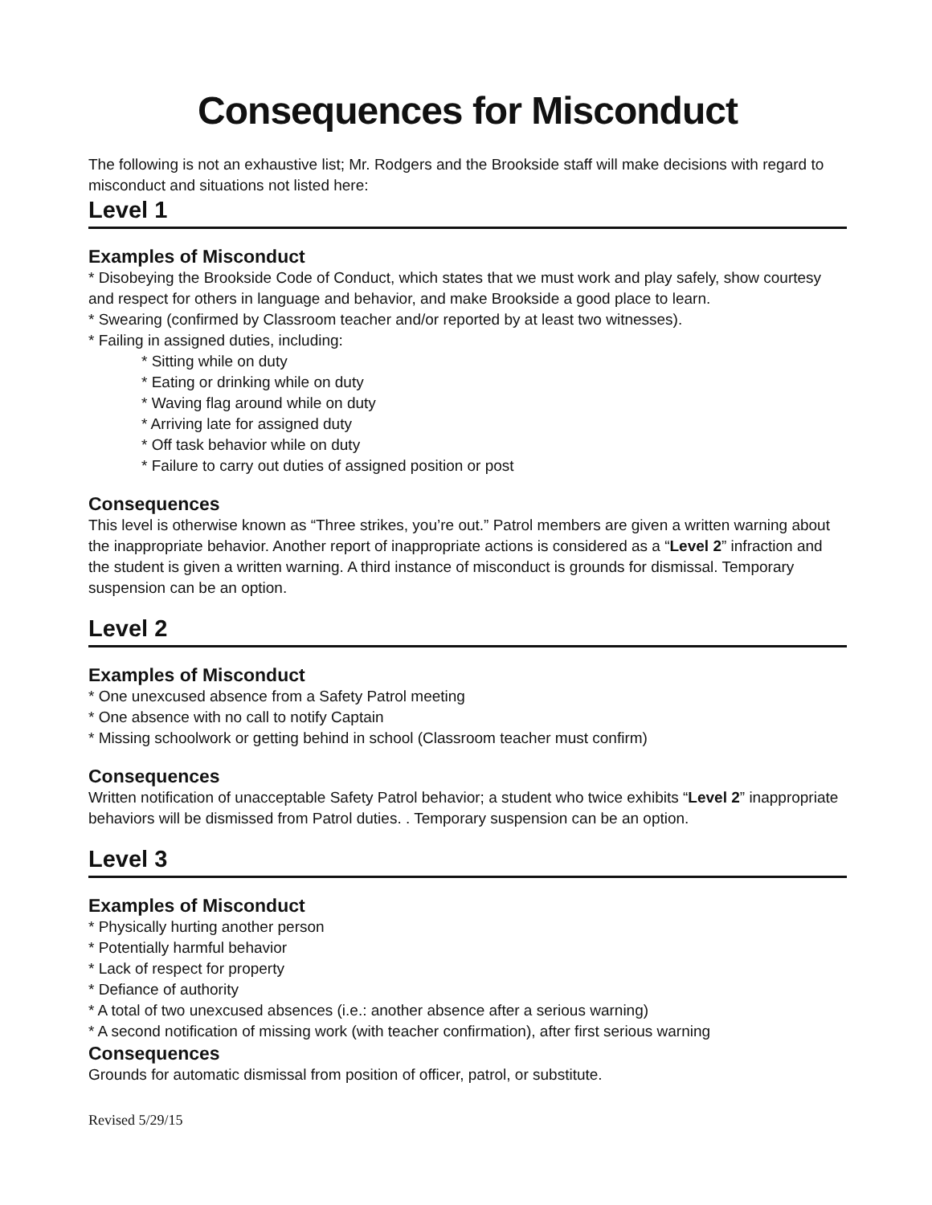Consequences for Misconduct
The following is not an exhaustive list; Mr. Rodgers and the Brookside staff will make decisions with regard to misconduct and situations not listed here:
Level 1
Examples of Misconduct
* Disobeying the Brookside Code of Conduct, which states that we must work and play safely, show courtesy and respect for others in language and behavior, and make Brookside a good place to learn.
* Swearing (confirmed by Classroom teacher and/or reported by at least two witnesses).
* Failing in assigned duties, including:
* Sitting while on duty
* Eating or drinking while on duty
* Waving flag around while on duty
* Arriving late for assigned duty
* Off task behavior while on duty
* Failure to carry out duties of assigned position or post
Consequences
This level is otherwise known as “Three strikes, you’re out.” Patrol members are given a written warning about the inappropriate behavior. Another report of inappropriate actions is considered as a “Level 2” infraction and the student is given a written warning. A third instance of misconduct is grounds for dismissal. Temporary suspension can be an option.
Level 2
Examples of Misconduct
* One unexcused absence from a Safety Patrol meeting
* One absence with no call to notify Captain
* Missing schoolwork or getting behind in school (Classroom teacher must confirm)
Consequences
Written notification of unacceptable Safety Patrol behavior; a student who twice exhibits “Level 2” inappropriate behaviors will be dismissed from Patrol duties. . Temporary suspension can be an option.
Level 3
Examples of Misconduct
* Physically hurting another person
* Potentially harmful behavior
* Lack of respect for property
* Defiance of authority
* A total of two unexcused absences (i.e.: another absence after a serious warning)
* A second notification of missing work (with teacher confirmation), after first serious warning
Consequences
Grounds for automatic dismissal from position of officer, patrol, or substitute.
Revised 5/29/15